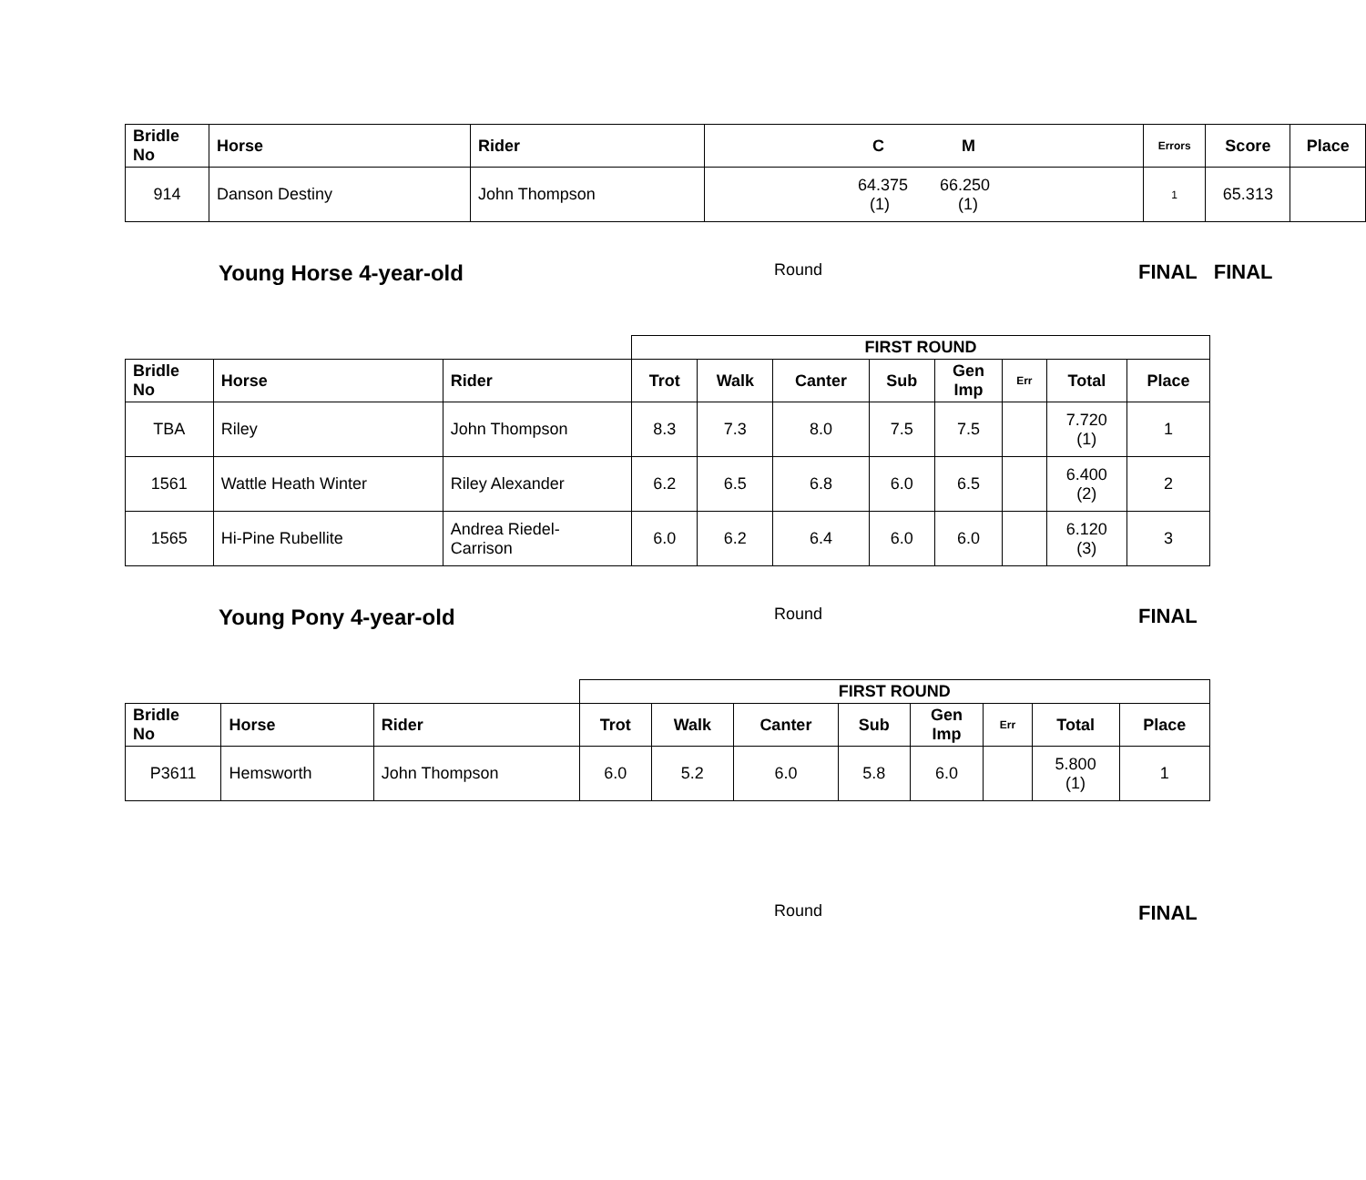| Bridle No | Horse | Rider | C M | Errors | Score | Place |
| --- | --- | --- | --- | --- | --- | --- |
| 914 | Danson Destiny | John Thompson | 64.375 66.250 (1) (1) | 1 | 65.313 | |
Young Horse 4-year-old Round FINAL FINAL
| | | | FIRST ROUND | | | | | | | |
| Bridle No | Horse | Rider | Trot | Walk | Canter | Sub | Gen Imp | Err | Total | Place |
| TBA | Riley | John Thompson | 8.3 | 7.3 | 8.0 | 7.5 | 7.5 | | 7.720 (1) | 1 |
| 1561 | Wattle Heath Winter | Riley Alexander | 6.2 | 6.5 | 6.8 | 6.0 | 6.5 | | 6.400 (2) | 2 |
| 1565 | Hi-Pine Rubellite | Andrea Riedel- Carrison | 6.0 | 6.2 | 6.4 | 6.0 | 6.0 | | 6.120 (3) | 3 |
Young Pony 4-year-old Round FINAL
| | | | FIRST ROUND | | | | | | | |
| Bridle No | Horse | Rider | Trot | Walk | Canter | Sub | Gen Imp | Err | Total | Place |
| P3611 | Hemsworth | John Thompson | 6.0 | 5.2 | 6.0 | 5.8 | 6.0 | | 5.800 (1) | 1 |
Round FINAL